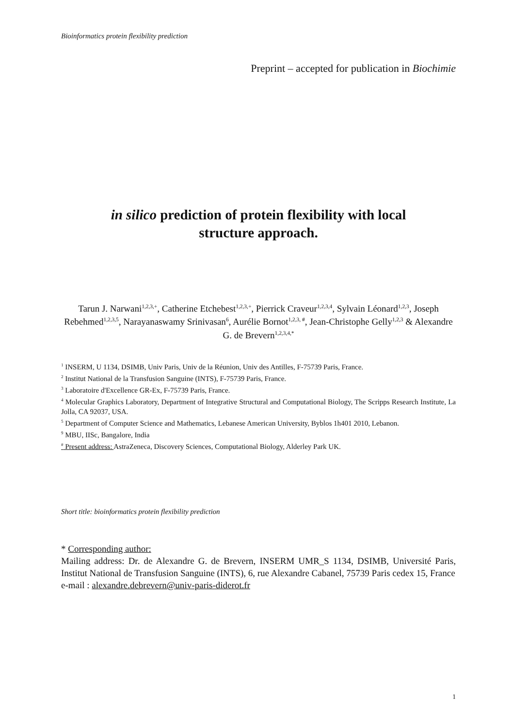Bioinformatics protein flexibility prediction
Preprint – accepted for publication in Biochimie
in silico prediction of protein flexibility with local
structure approach.
Tarun J. Narwani<sup>1,2,3,+</sup>, Catherine Etchebest<sup>1,2,3,+</sup>, Pierrick Craveur<sup>1,2,3,4</sup>, Sylvain Léonard<sup>1,2,3</sup>, Joseph Rebehmed<sup>1,2,3,5</sup>, Narayanaswamy Srinivasan<sup>6</sup>, Aurélie Bornot<sup>1,2,3, #</sup>, Jean-Christophe Gelly<sup>1,2,3</sup> & Alexandre G. de Brevern<sup>1,2,3,4,*</sup>
<sup>1</sup> INSERM, U 1134, DSIMB, Univ Paris, Univ de la Réunion, Univ des Antilles, F-75739 Paris, France.
<sup>2</sup> Institut National de la Transfusion Sanguine (INTS), F-75739 Paris, France.
<sup>3</sup> Laboratoire d'Excellence GR-Ex, F-75739 Paris, France.
<sup>4</sup> Molecular Graphics Laboratory, Department of Integrative Structural and Computational Biology, The Scripps Research Institute, La Jolla, CA 92037, USA.
<sup>5</sup> Department of Computer Science and Mathematics, Lebanese American University, Byblos 1h401 2010, Lebanon.
<sup>9</sup> MBU, IISc, Bangalore, India
<sup>#</sup> Present address: AstraZeneca, Discovery Sciences, Computational Biology, Alderley Park UK.
Short title: bioinformatics protein flexibility prediction
* Corresponding author:
Mailing address: Dr. de Alexandre G. de Brevern, INSERM UMR_S 1134, DSIMB, Université Paris, Institut National de Transfusion Sanguine (INTS), 6, rue Alexandre Cabanel, 75739 Paris cedex 15, France
e-mail : alexandre.debrevern@univ-paris-diderot.fr
1